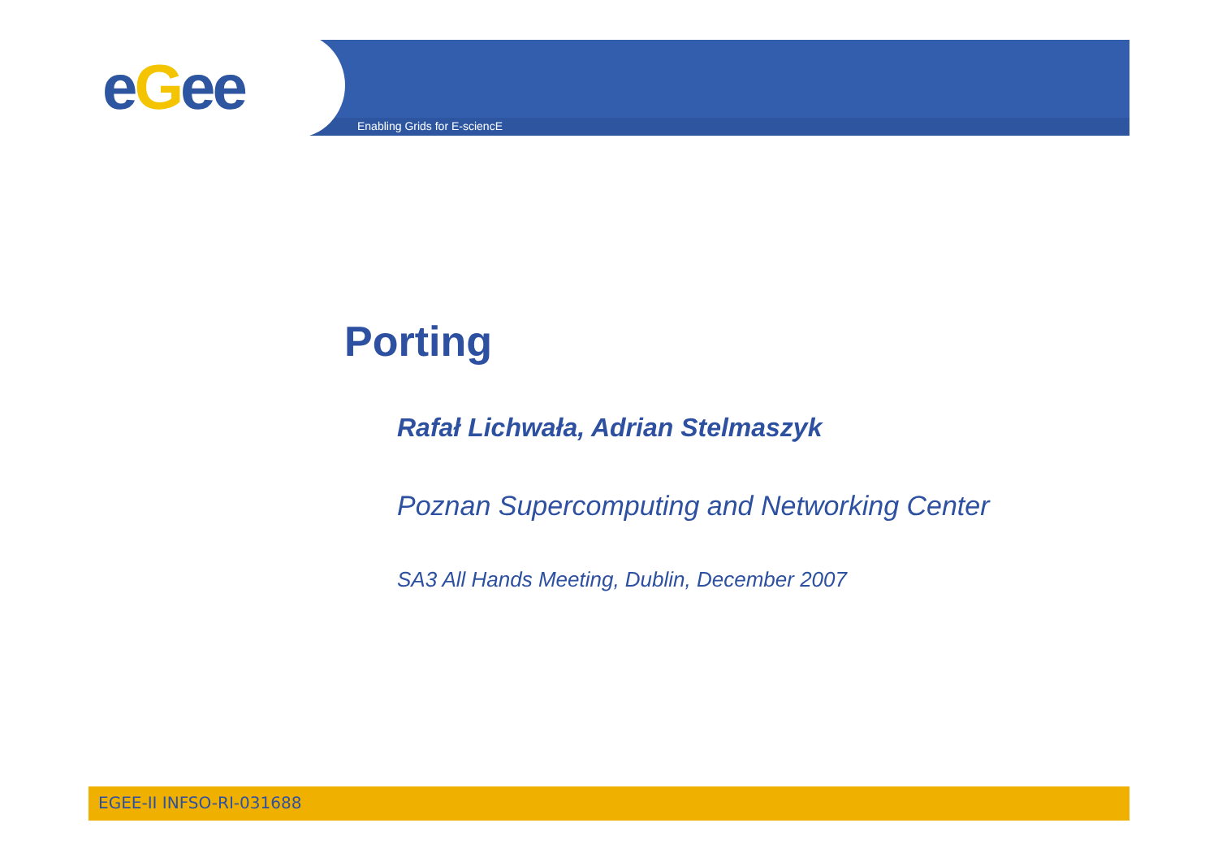eGee Enabling Grids for E-sciencE
Porting
Rafał Lichwała, Adrian Stelmaszyk
Poznan Supercomputing and Networking Center
SA3 All Hands Meeting, Dublin, December 2007
EGEE-II INFSO-RI-031688